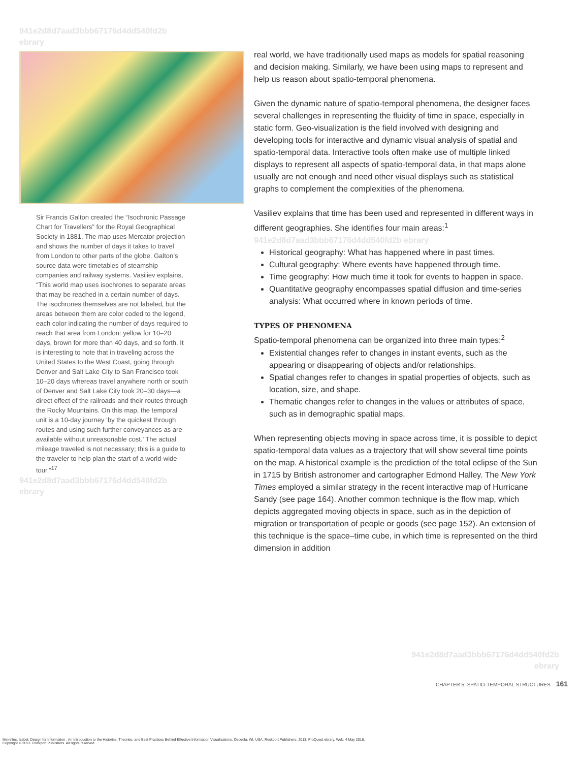941e2d8d7aad3bbb67176d4dd540fd2b
ebrary
Sir Francis Galton created the “Isochronic Passage Chart for Travellers” for the Royal Geographical Society in 1881. The map uses Mercator projection and shows the number of days it takes to travel from London to other parts of the globe. Galton’s source data were timetables of steamship companies and railway systems. Vasiliev explains, “This world map uses isochrones to separate areas that may be reached in a certain number of days. The isochrones themselves are not labeled, but the areas between them are color coded to the legend, each color indicating the number of days required to reach that area from London: yellow for 10–20 days, brown for more than 40 days, and so forth. It is interesting to note that in traveling across the United States to the West Coast, going through Denver and Salt Lake City to San Francisco took 10–20 days whereas travel anywhere north or south of Denver and Salt Lake City took 20–30 days—a direct effect of the railroads and their routes through the Rocky Mountains. On this map, the temporal unit is a 10-day journey ‘by the quickest through routes and using such further conveyances as are available without unreasonable cost.’ The actual mileage traveled is not necessary; this is a guide to the traveler to help plan the start of a world-wide tour.”<sup>17</sup>
941e2d8d7aad3bbb67176d4dd540fd2b
ebrary
real world, we have traditionally used maps as models for spatial reasoning and decision making. Similarly, we have been using maps to represent and help us reason about spatio-temporal phenomena.
Given the dynamic nature of spatio-temporal phenomena, the designer faces several challenges in representing the fluidity of time in space, especially in static form. Geo-visualization is the field involved with designing and developing tools for interactive and dynamic visual analysis of spatial and spatio-temporal data. Interactive tools often make use of multiple linked displays to represent all aspects of spatio-temporal data, in that maps alone usually are not enough and need other visual displays such as statistical graphs to complement the complexities of the phenomena.
Vasiliev explains that time has been used and represented in different ways in different geographies. She identifies four main areas:<sup>1</sup> 941e2d8d7aad3bbb67176d4dd540fd2b ebrary
Historical geography: What has happened where in past times.
Cultural geography: Where events have happened through time.
Time geography: How much time it took for events to happen in space.
Quantitative geography encompasses spatial diffusion and time-series analysis: What occurred where in known periods of time.
TYPES OF PHENOMENA
Spatio-temporal phenomena can be organized into three main types:<sup>2</sup>
Existential changes refer to changes in instant events, such as the appearing or disappearing of objects and/or relationships.
Spatial changes refer to changes in spatial properties of objects, such as location, size, and shape.
Thematic changes refer to changes in the values or attributes of space, such as in demographic spatial maps.
When representing objects moving in space across time, it is possible to depict spatio-temporal data values as a trajectory that will show several time points on the map. A historical example is the prediction of the total eclipse of the Sun in 1715 by British astronomer and cartographer Edmond Halley. The New York Times employed a similar strategy in the recent interactive map of Hurricane Sandy (see page 164). Another common technique is the flow map, which depicts aggregated moving objects in space, such as in the depiction of migration or transportation of people or goods (see page 152). An extension of this technique is the space–time cube, in which time is represented on the third dimension in addition
941e2d8d7aad3bbb67176d4dd540fd2b
ebrary
CHAPTER 5: SPATIO-TEMPORAL STRUCTURES 161
Meirelles, Isabel. Design for Information : An Introduction to the Histories, Theories, and Best Practices Behind Effective Information Visualizations. Osceola, WI, USA: Rockport Publishers, 2013. ProQuest ebrary. Web. 4 May 2016.
Copyright © 2013. Rockport Publishers. All rights reserved.